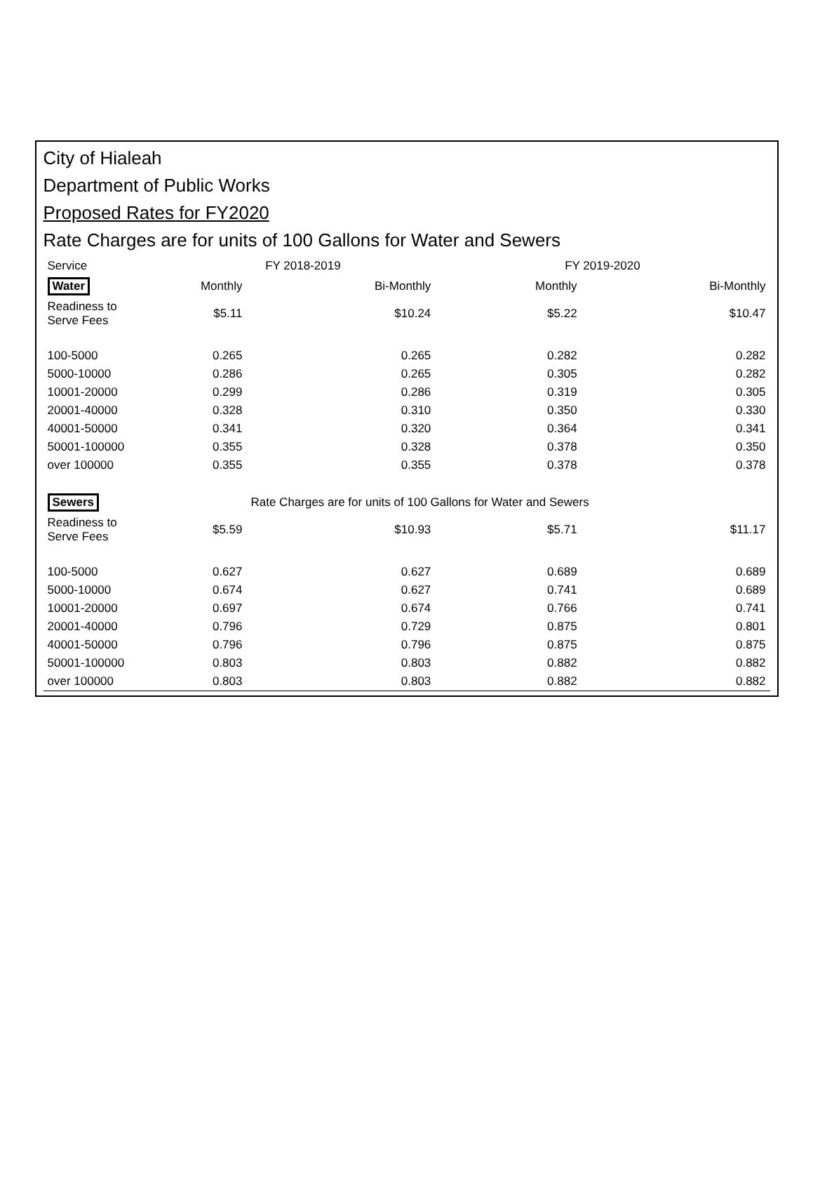City of Hialeah
Department of Public Works
Proposed Rates for FY2020
Rate Charges are for units of 100 Gallons for Water and Sewers
| Service | FY 2018-2019 | | FY 2019-2020 | |
| --- | --- | --- | --- | --- |
| Water | Monthly | Bi-Monthly | Monthly | Bi-Monthly |
| Readiness to Serve Fees | $5.11 | $10.24 | $5.22 | $10.47 |
| 100-5000 | 0.265 | 0.265 | 0.282 | 0.282 |
| 5000-10000 | 0.286 | 0.265 | 0.305 | 0.282 |
| 10001-20000 | 0.299 | 0.286 | 0.319 | 0.305 |
| 20001-40000 | 0.328 | 0.310 | 0.350 | 0.330 |
| 40001-50000 | 0.341 | 0.320 | 0.364 | 0.341 |
| 50001-100000 | 0.355 | 0.328 | 0.378 | 0.350 |
| over 100000 | 0.355 | 0.355 | 0.378 | 0.378 |
| Sewers | | Rate Charges are for units of 100 Gallons for Water and Sewers | | |
| Readiness to Serve Fees | $5.59 | $10.93 | $5.71 | $11.17 |
| 100-5000 | 0.627 | 0.627 | 0.689 | 0.689 |
| 5000-10000 | 0.674 | 0.627 | 0.741 | 0.689 |
| 10001-20000 | 0.697 | 0.674 | 0.766 | 0.741 |
| 20001-40000 | 0.796 | 0.729 | 0.875 | 0.801 |
| 40001-50000 | 0.796 | 0.796 | 0.875 | 0.875 |
| 50001-100000 | 0.803 | 0.803 | 0.882 | 0.882 |
| over 100000 | 0.803 | 0.803 | 0.882 | 0.882 |